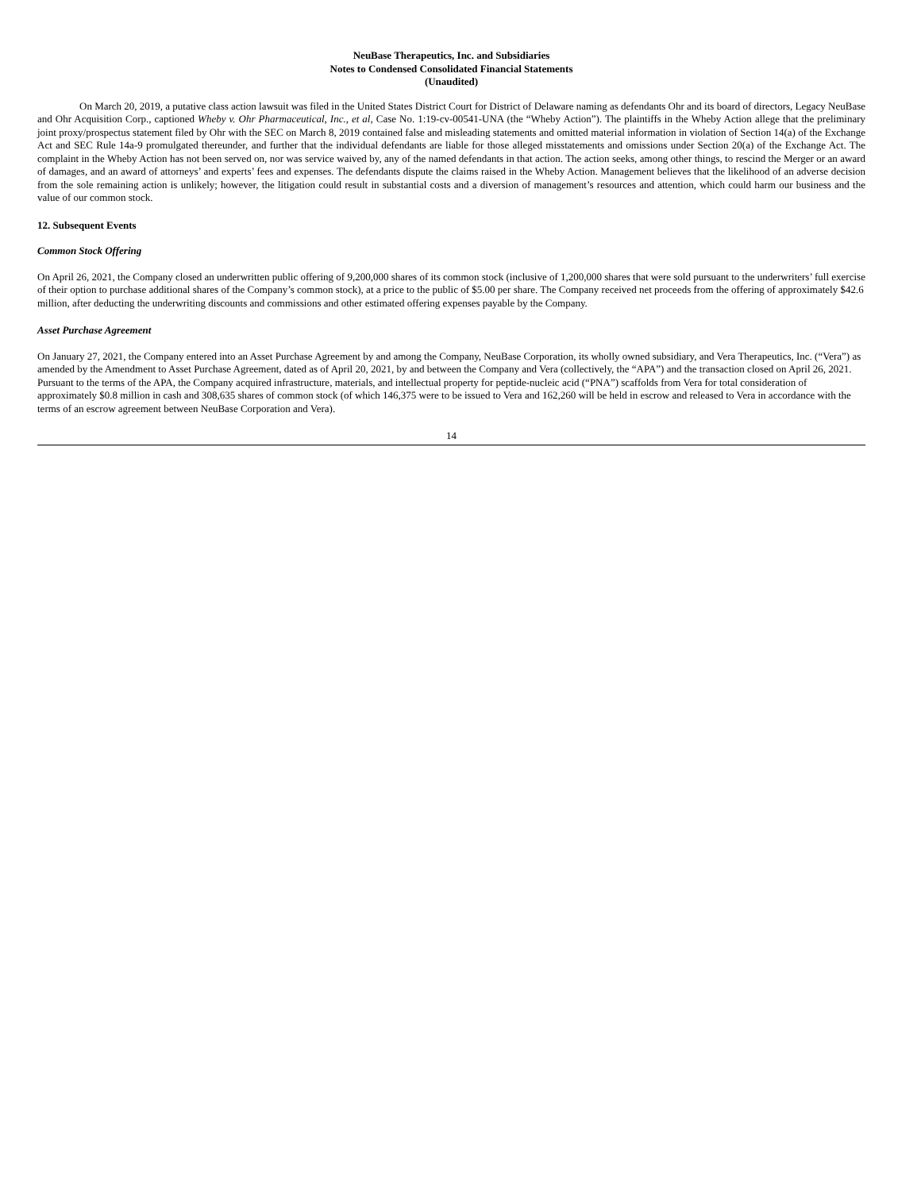NeuBase Therapeutics, Inc. and Subsidiaries
Notes to Condensed Consolidated Financial Statements
(Unaudited)
On March 20, 2019, a putative class action lawsuit was filed in the United States District Court for District of Delaware naming as defendants Ohr and its board of directors, Legacy NeuBase and Ohr Acquisition Corp., captioned Wheby v. Ohr Pharmaceutical, Inc., et al, Case No. 1:19-cv-00541-UNA (the “Wheby Action”). The plaintiffs in the Wheby Action allege that the preliminary joint proxy/prospectus statement filed by Ohr with the SEC on March 8, 2019 contained false and misleading statements and omitted material information in violation of Section 14(a) of the Exchange Act and SEC Rule 14a-9 promulgated thereunder, and further that the individual defendants are liable for those alleged misstatements and omissions under Section 20(a) of the Exchange Act. The complaint in the Wheby Action has not been served on, nor was service waived by, any of the named defendants in that action. The action seeks, among other things, to rescind the Merger or an award of damages, and an award of attorneys’ and experts’ fees and expenses. The defendants dispute the claims raised in the Wheby Action. Management believes that the likelihood of an adverse decision from the sole remaining action is unlikely; however, the litigation could result in substantial costs and a diversion of management’s resources and attention, which could harm our business and the value of our common stock.
12. Subsequent Events
Common Stock Offering
On April 26, 2021, the Company closed an underwritten public offering of 9,200,000 shares of its common stock (inclusive of 1,200,000 shares that were sold pursuant to the underwriters’ full exercise of their option to purchase additional shares of the Company’s common stock), at a price to the public of $5.00 per share. The Company received net proceeds from the offering of approximately $42.6 million, after deducting the underwriting discounts and commissions and other estimated offering expenses payable by the Company.
Asset Purchase Agreement
On January 27, 2021, the Company entered into an Asset Purchase Agreement by and among the Company, NeuBase Corporation, its wholly owned subsidiary, and Vera Therapeutics, Inc. (“Vera”) as amended by the Amendment to Asset Purchase Agreement, dated as of April 20, 2021, by and between the Company and Vera (collectively, the “APA”) and the transaction closed on April 26, 2021. Pursuant to the terms of the APA, the Company acquired infrastructure, materials, and intellectual property for peptide-nucleic acid (“PNA”) scaffolds from Vera for total consideration of approximately $0.8 million in cash and 308,635 shares of common stock (of which 146,375 were to be issued to Vera and 162,260 will be held in escrow and released to Vera in accordance with the terms of an escrow agreement between NeuBase Corporation and Vera).
14